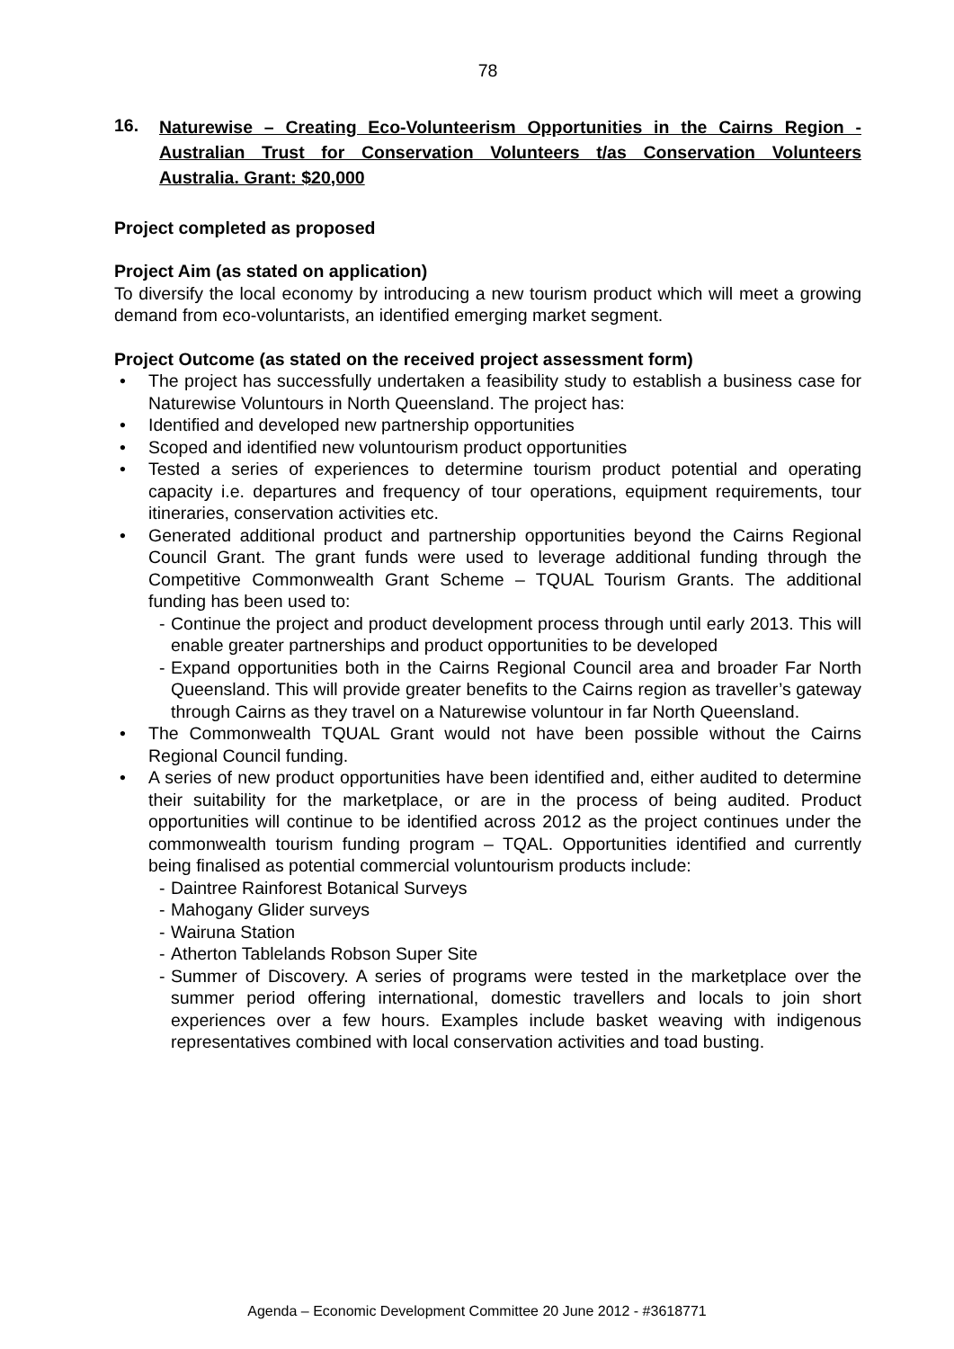78
16. Naturewise – Creating Eco-Volunteerism Opportunities in the Cairns Region - Australian Trust for Conservation Volunteers t/as Conservation Volunteers Australia. Grant: $20,000
Project completed as proposed
Project Aim (as stated on application)
To diversify the local economy by introducing a new tourism product which will meet a growing demand from eco-voluntarists, an identified emerging market segment.
Project Outcome (as stated on the received project assessment form)
• The project has successfully undertaken a feasibility study to establish a business case for Naturewise Voluntours in North Queensland. The project has:
• Identified and developed new partnership opportunities
• Scoped and identified new voluntourism product opportunities
• Tested a series of experiences to determine tourism product potential and operating capacity i.e. departures and frequency of tour operations, equipment requirements, tour itineraries, conservation activities etc.
• Generated additional product and partnership opportunities beyond the Cairns Regional Council Grant. The grant funds were used to leverage additional funding through the Competitive Commonwealth Grant Scheme – TQUAL Tourism Grants. The additional funding has been used to:
- Continue the project and product development process through until early 2013. This will enable greater partnerships and product opportunities to be developed
- Expand opportunities both in the Cairns Regional Council area and broader Far North Queensland. This will provide greater benefits to the Cairns region as traveller’s gateway through Cairns as they travel on a Naturewise voluntour in far North Queensland.
• The Commonwealth TQUAL Grant would not have been possible without the Cairns Regional Council funding.
• A series of new product opportunities have been identified and, either audited to determine their suitability for the marketplace, or are in the process of being audited. Product opportunities will continue to be identified across 2012 as the project continues under the commonwealth tourism funding program – TQAL. Opportunities identified and currently being finalised as potential commercial voluntourism products include:
- Daintree Rainforest Botanical Surveys
- Mahogany Glider surveys
- Wairuna Station
- Atherton Tablelands Robson Super Site
- Summer of Discovery. A series of programs were tested in the marketplace over the summer period offering international, domestic travellers and locals to join short experiences over a few hours. Examples include basket weaving with indigenous representatives combined with local conservation activities and toad busting.
Agenda – Economic Development Committee 20 June 2012 - #3618771